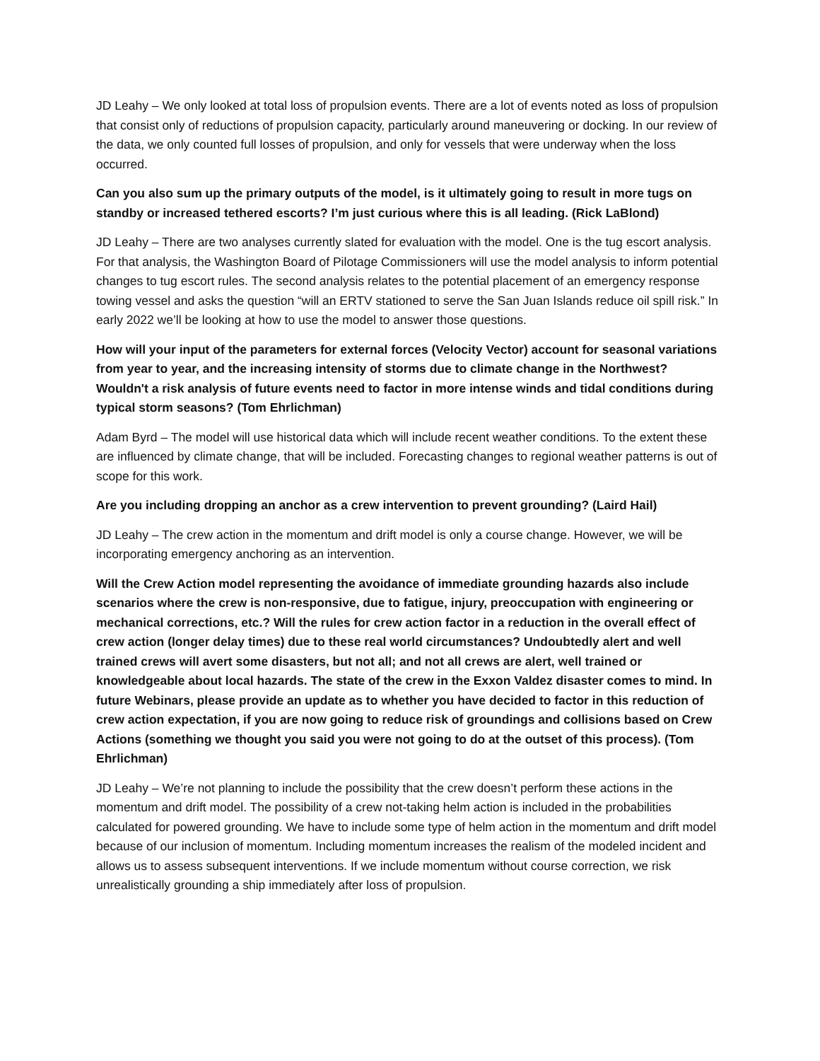JD Leahy – We only looked at total loss of propulsion events. There are a lot of events noted as loss of propulsion that consist only of reductions of propulsion capacity, particularly around maneuvering or docking. In our review of the data, we only counted full losses of propulsion, and only for vessels that were underway when the loss occurred.
Can you also sum up the primary outputs of the model, is it ultimately going to result in more tugs on standby or increased tethered escorts? I’m just curious where this is all leading. (Rick LaBlond)
JD Leahy – There are two analyses currently slated for evaluation with the model. One is the tug escort analysis. For that analysis, the Washington Board of Pilotage Commissioners will use the model analysis to inform potential changes to tug escort rules. The second analysis relates to the potential placement of an emergency response towing vessel and asks the question “will an ERTV stationed to serve the San Juan Islands reduce oil spill risk.” In early 2022 we’ll be looking at how to use the model to answer those questions.
How will your input of the parameters for external forces (Velocity Vector) account for seasonal variations from year to year, and the increasing intensity of storms due to climate change in the Northwest? Wouldn't a risk analysis of future events need to factor in more intense winds and tidal conditions during typical storm seasons? (Tom Ehrlichman)
Adam Byrd – The model will use historical data which will include recent weather conditions. To the extent these are influenced by climate change, that will be included. Forecasting changes to regional weather patterns is out of scope for this work.
Are you including dropping an anchor as a crew intervention to prevent grounding? (Laird Hail)
JD Leahy – The crew action in the momentum and drift model is only a course change. However, we will be incorporating emergency anchoring as an intervention.
Will the Crew Action model representing the avoidance of immediate grounding hazards also include scenarios where the crew is non-responsive, due to fatigue, injury, preoccupation with engineering or mechanical corrections, etc.? Will the rules for crew action factor in a reduction in the overall effect of crew action (longer delay times) due to these real world circumstances? Undoubtedly alert and well trained crews will avert some disasters, but not all; and not all crews are alert, well trained or knowledgeable about local hazards. The state of the crew in the Exxon Valdez disaster comes to mind. In future Webinars, please provide an update as to whether you have decided to factor in this reduction of crew action expectation, if you are now going to reduce risk of groundings and collisions based on Crew Actions (something we thought you said you were not going to do at the outset of this process). (Tom Ehrlichman)
JD Leahy – We’re not planning to include the possibility that the crew doesn’t perform these actions in the momentum and drift model. The possibility of a crew not-taking helm action is included in the probabilities calculated for powered grounding. We have to include some type of helm action in the momentum and drift model because of our inclusion of momentum. Including momentum increases the realism of the modeled incident and allows us to assess subsequent interventions. If we include momentum without course correction, we risk unrealistically grounding a ship immediately after loss of propulsion.